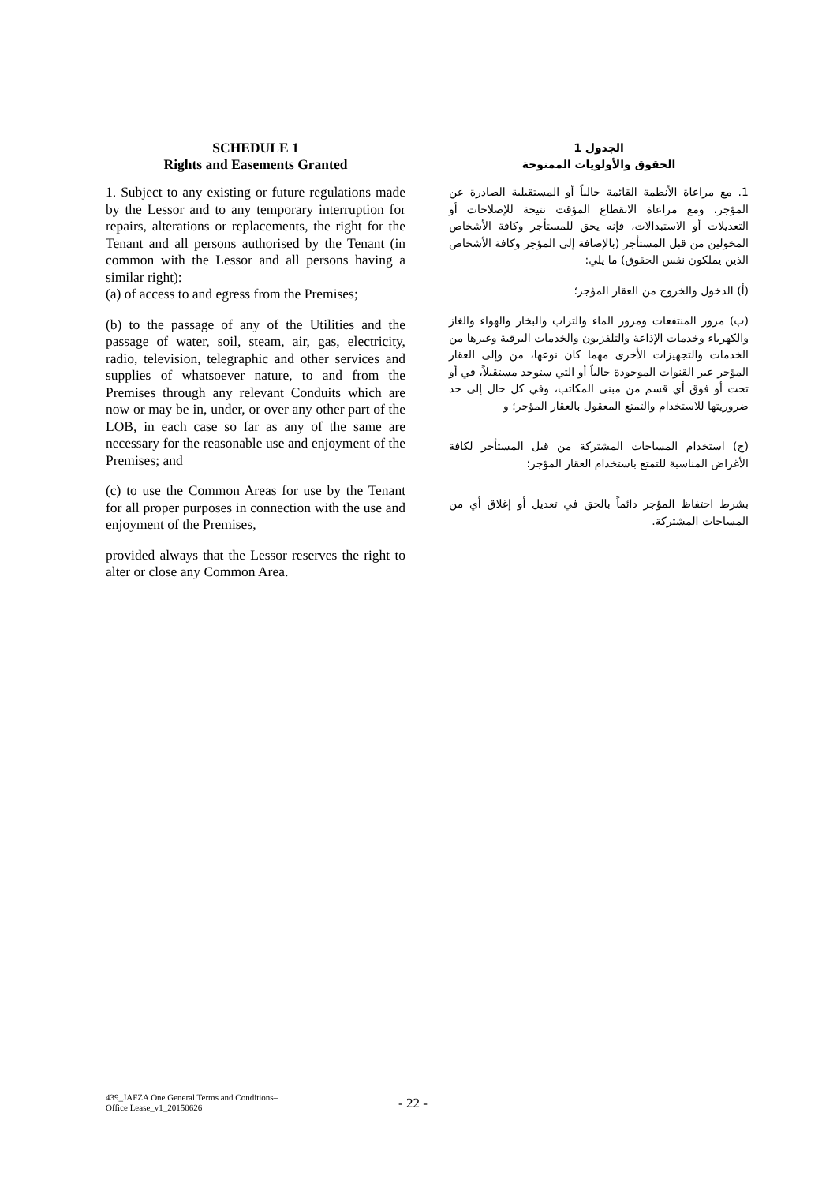SCHEDULE 1
Rights and Easements Granted
1. Subject to any existing or future regulations made by the Lessor and to any temporary interruption for repairs, alterations or replacements, the right for the Tenant and all persons authorised by the Tenant (in common with the Lessor and all persons having a similar right):
(a) of access to and egress from the Premises;
(b) to the passage of any of the Utilities and the passage of water, soil, steam, air, gas, electricity, radio, television, telegraphic and other services and supplies of whatsoever nature, to and from the Premises through any relevant Conduits which are now or may be in, under, or over any other part of the LOB, in each case so far as any of the same are necessary for the reasonable use and enjoyment of the Premises; and
(c) to use the Common Areas for use by the Tenant for all proper purposes in connection with the use and enjoyment of the Premises,
provided always that the Lessor reserves the right to alter or close any Common Area.
الجدول 1
الحقوق والأولويات الممنوحة
1. مع مراعاة الأنظمة القائمة حالياً أو المستقبلية الصادرة عن المؤجر، ومع مراعاة الانقطاع المؤقت نتيجة للإصلاحات أو التعديلات أو الاستبدالات، فإنه يحق للمستأجر وكافة الأشخاص المخولين من قبل المستأجر (بالإضافة إلى المؤجر وكافة الأشخاص الذين يملكون نفس الحقوق) ما يلي:
(أ) الدخول والخروج من العقار المؤجر؛
(ب) مرور المنتفعات ومرور الماء والتراب والبخار والهواء والغاز والكهرباء وخدمات الإذاعة والتلفزيون والخدمات البرقية وغيرها من الخدمات والتجهيزات الأخرى مهما كان نوعها، من وإلى العقار المؤجر عبر القنوات الموجودة حالياً أو التي ستوجد مستقبلاً، في أو تحت أو فوق أي قسم من مبنى المكاتب، وفي كل حال إلى حد ضروريتها للاستخدام والتمتع المعقول بالعقار المؤجر؛ و
(ج) استخدام المساحات المشتركة من قبل المستأجر لكافة الأغراض المناسبة للتمتع باستخدام العقار المؤجر؛
بشرط احتفاظ المؤجر دائماً بالحق في تعديل أو إغلاق أي من المساحات المشتركة.
439_JAFZA One General Terms and Conditions–
Office Lease_v1_20150626
- 22 -